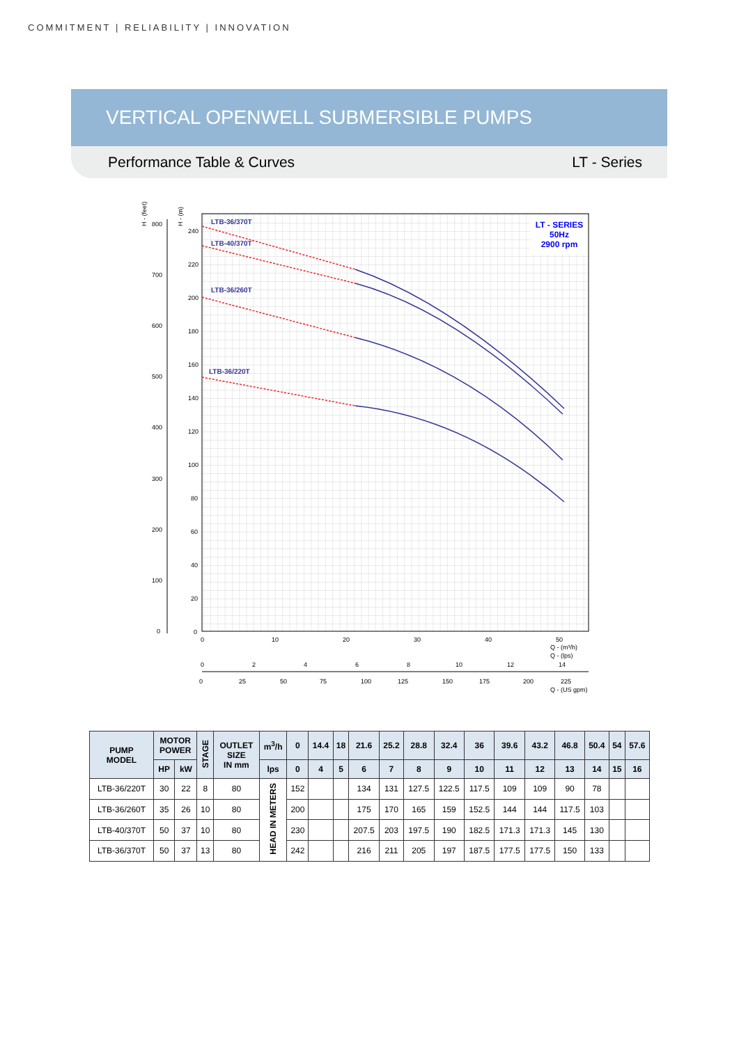COMMITMENT | RELIABILITY | INNOVATION
VERTICAL OPENWELL SUBMERSIBLE PUMPS
Performance Table & Curves LT - Series
LT - SERIES
50Hz
2900 rpm
H - (feet)
H - (m)
240
220
200
180
160
140
120
100
80
60
40
20
0
800
700
600
500
400
300
200
100
0
LTB-36/370T
LTB-40/370T
LTB-36/260T
LTB-36/220T
0
10
20
30
40
50
Q - (m³/h)
Q - (lps)
0
2
4
6
8
10
12
14
0
25
50
75
100
125
150
175
200
225
Q - (US gpm)
| PUMP MODEL | MOTOR POWER | | STAGE | OUTLET SIZE IN mm | m<sup>3</sup>/h | 0 | 14.4 | 18 | 21.6 | 25.2 | 28.8 | 32.4 | 36 | 39.6 | 43.2 | 46.8 | 50.4 | 54 | 57.6 |
| --- | --- | --- | --- | --- | --- | --- | --- | --- | --- | --- | --- | --- | --- | --- | --- | --- | --- | --- | --- |
| | HP | kW | | | lps | 0 | 4 | 5 | 6 | 7 | 8 | 9 | 10 | 11 | 12 | 13 | 14 | 15 | 16 |
| LTB-36/220T | 30 | 22 | 8 | 80 | HEAD IN METERS | 152 | | | 134 | 131 | 127.5 | 122.5 | 117.5 | 109 | 109 | 90 | 78 | | |
| LTB-36/260T | 35 | 26 | 10 | 80 | | 200 | | | 175 | 170 | 165 | 159 | 152.5 | 144 | 144 | 117.5 | 103 | | |
| LTB-40/370T | 50 | 37 | 10 | 80 | | 230 | | | 207.5 | 203 | 197.5 | 190 | 182.5 | 171.3 | 171.3 | 145 | 130 | | |
| LTB-36/370T | 50 | 37 | 13 | 80 | | 242 | | | 216 | 211 | 205 | 197 | 187.5 | 177.5 | 177.5 | 150 | 133 | | |